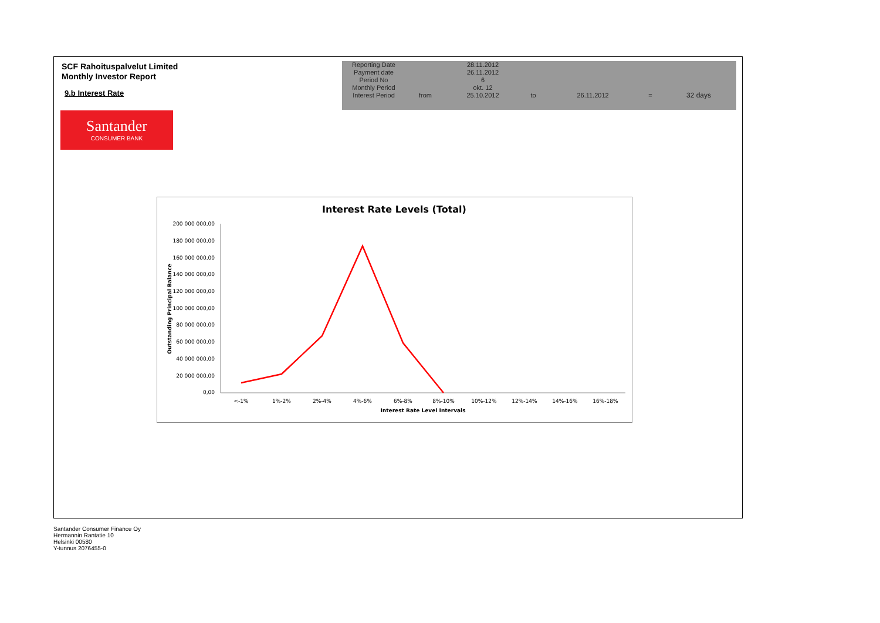SCF Rahoituspalvelut Limited
Monthly Investor Report
9.b Interest Rate
Santander
CONSUMER BANK
| Reporting Date | | 28.11.2012 | | | | |
| Payment date Period No | | 26.11.2012 6 | | | | |
| Monthly Period | | okt. 12 | | | | |
| Interest Period | from | 25.10.2012 | to | 26.11.2012 | = | 32 days |
Interest Rate Levels (Total)
200 000 000,00
180 000 000,00
160 000 000,00
140 000 000,00
120 000 000,00
100 000 000,00
80 000 000,00
60 000 000,00
40 000 000,00
20 000 000,00
0,00
Outstanding Principal Balance
<-1%
1%-2%
2%-4%
4%-6%
6%-8%
8%-10%
10%-12%
12%-14%
14%-16%
16%-18%
Interest Rate Level Intervals
Santander Consumer Finance Oy
Hermannin Rantatie 10
Helsinki 00580
Y-tunnus 2076455-0